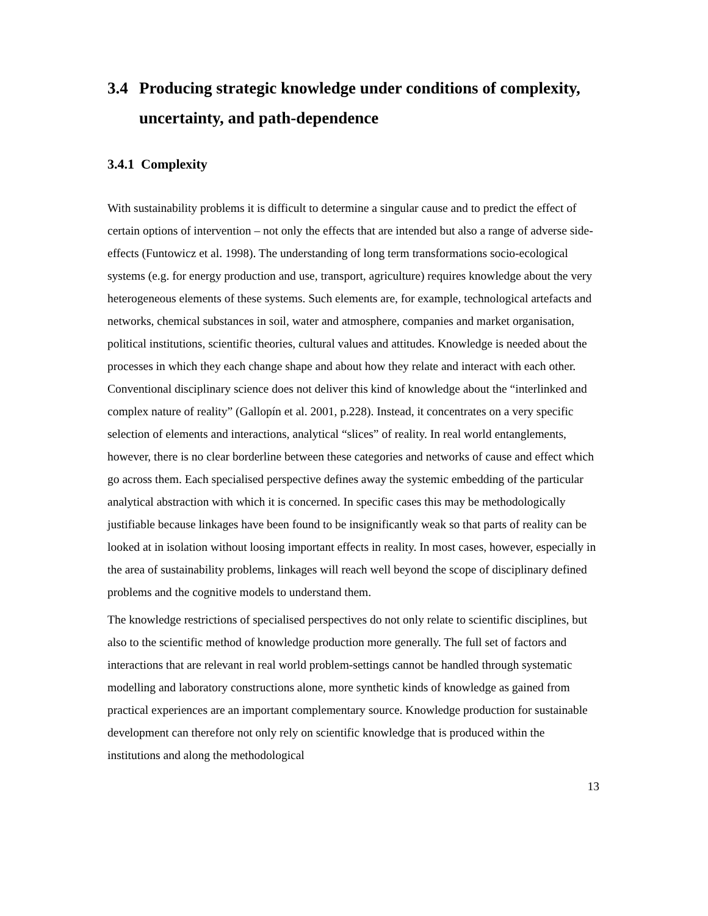3.4 Producing strategic knowledge under conditions of complexity, uncertainty, and path-dependence
3.4.1 Complexity
With sustainability problems it is difficult to determine a singular cause and to predict the effect of certain options of intervention – not only the effects that are intended but also a range of adverse side-effects (Funtowicz et al. 1998). The understanding of long term transformations socio-ecological systems (e.g. for energy production and use, transport, agriculture) requires knowledge about the very heterogeneous elements of these systems. Such elements are, for example, technological artefacts and networks, chemical substances in soil, water and atmosphere, companies and market organisation, political institutions, scientific theories, cultural values and attitudes. Knowledge is needed about the processes in which they each change shape and about how they relate and interact with each other. Conventional disciplinary science does not deliver this kind of knowledge about the “interlinked and complex nature of reality” (Gallopín et al. 2001, p.228). Instead, it concentrates on a very specific selection of elements and interactions, analytical “slices” of reality. In real world entanglements, however, there is no clear borderline between these categories and networks of cause and effect which go across them. Each specialised perspective defines away the systemic embedding of the particular analytical abstraction with which it is concerned. In specific cases this may be methodologically justifiable because linkages have been found to be insignificantly weak so that parts of reality can be looked at in isolation without loosing important effects in reality. In most cases, however, especially in the area of sustainability problems, linkages will reach well beyond the scope of disciplinary defined problems and the cognitive models to understand them.
The knowledge restrictions of specialised perspectives do not only relate to scientific disciplines, but also to the scientific method of knowledge production more generally. The full set of factors and interactions that are relevant in real world problem-settings cannot be handled through systematic modelling and laboratory constructions alone, more synthetic kinds of knowledge as gained from practical experiences are an important complementary source. Knowledge production for sustainable development can therefore not only rely on scientific knowledge that is produced within the institutions and along the methodological
13